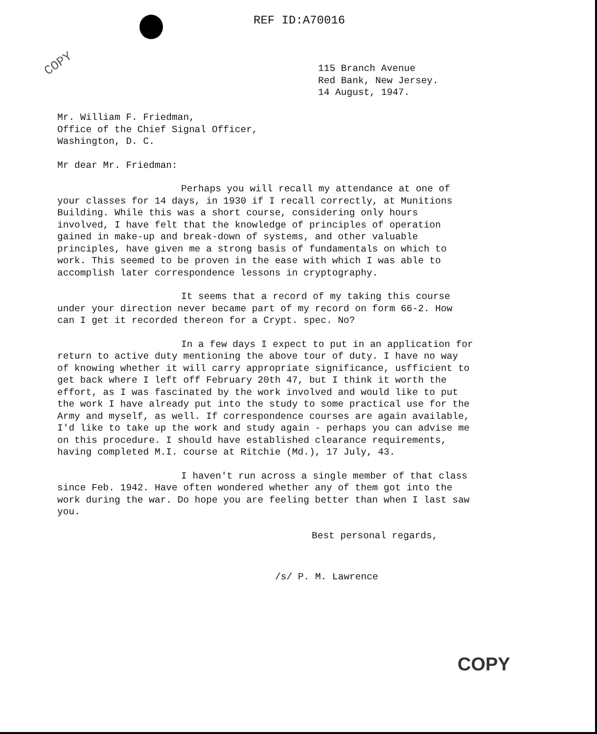REF ID:A70016
COPY
115 Branch Avenue
Red Bank, New Jersey.
14 August, 1947.
Mr. William F. Friedman,
Office of the Chief Signal Officer,
Washington, D. C.
Mr dear Mr. Friedman:
Perhaps you will recall my attendance at one of your classes for 14 days, in 1930 if I recall correctly, at Munitions Building. While this was a short course, considering only hours involved, I have felt that the knowledge of principles of operation gained in make-up and break-down of systems, and other valuable principles, have given me a strong basis of fundamentals on which to work. This seemed to be proven in the ease with which I was able to accomplish later correspondence lessons in cryptography.
It seems that a record of my taking this course under your direction never became part of my record on form 66-2. How can I get it recorded thereon for a Crypt. spec. No?
In a few days I expect to put in an application for return to active duty mentioning the above tour of duty. I have no way of knowing whether it will carry appropriate significance, usfficient to get back where I left off February 20th 47, but I think it worth the effort, as I was fascinated by the work involved and would like to put the work I have already put into the study to some practical use for the Army and myself, as well. If correspondence courses are again available, I'd like to take up the work and study again - perhaps you can advise me on this procedure. I should have established clearance requirements, having completed M.I. course at Ritchie (Md.), 17 July, 43.
I haven't run across a single member of that class since Feb. 1942. Have often wondered whether any of them got into the work during the war. Do hope you are feeling better than when I last saw you.
Best personal regards,
/s/ P. M. Lawrence
COPY